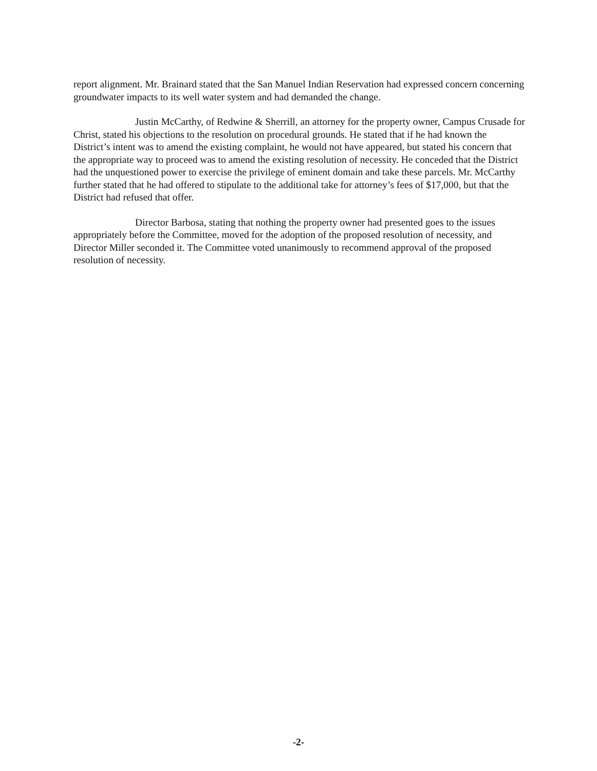report alignment. Mr. Brainard stated that the San Manuel Indian Reservation had expressed concern concerning groundwater impacts to its well water system and had demanded the change.
Justin McCarthy, of Redwine & Sherrill, an attorney for the property owner, Campus Crusade for Christ, stated his objections to the resolution on procedural grounds. He stated that if he had known the District’s intent was to amend the existing complaint, he would not have appeared, but stated his concern that the appropriate way to proceed was to amend the existing resolution of necessity. He conceded that the District had the unquestioned power to exercise the privilege of eminent domain and take these parcels. Mr. McCarthy further stated that he had offered to stipulate to the additional take for attorney’s fees of $17,000, but that the District had refused that offer.
Director Barbosa, stating that nothing the property owner had presented goes to the issues appropriately before the Committee, moved for the adoption of the proposed resolution of necessity, and Director Miller seconded it. The Committee voted unanimously to recommend approval of the proposed resolution of necessity.
-2-